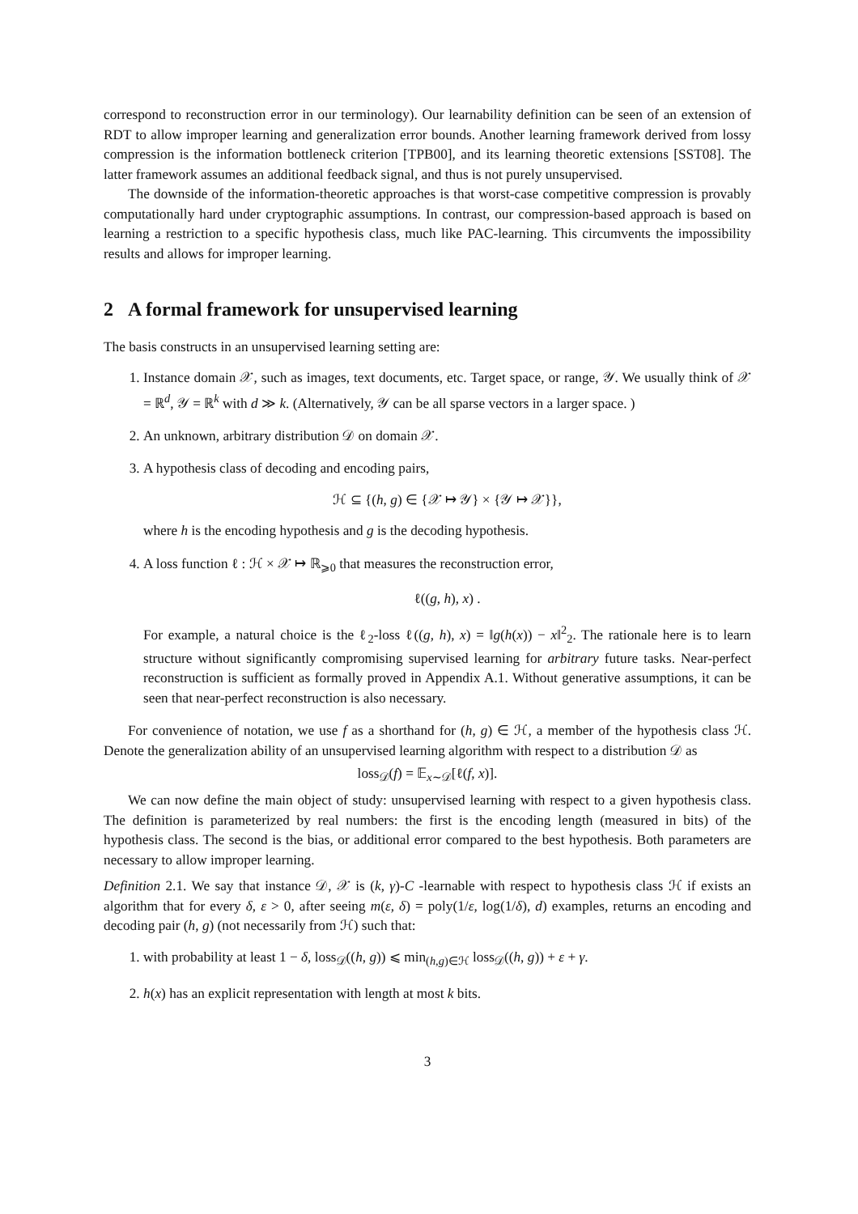correspond to reconstruction error in our terminology). Our learnability definition can be seen of an extension of RDT to allow improper learning and generalization error bounds. Another learning framework derived from lossy compression is the information bottleneck criterion [TPB00], and its learning theoretic extensions [SST08]. The latter framework assumes an additional feedback signal, and thus is not purely unsupervised.
The downside of the information-theoretic approaches is that worst-case competitive compression is provably computationally hard under cryptographic assumptions. In contrast, our compression-based approach is based on learning a restriction to a specific hypothesis class, much like PAC-learning. This circumvents the impossibility results and allows for improper learning.
2 A formal framework for unsupervised learning
The basis constructs in an unsupervised learning setting are:
1. Instance domain 𝒳, such as images, text documents, etc. Target space, or range, 𝒴. We usually think of 𝒳 = ℝ<sup>d</sup>, 𝒴 = ℝ<sup>k</sup> with d ≫ k. (Alternatively, 𝒴 can be all sparse vectors in a larger space. )
2. An unknown, arbitrary distribution 𝒟 on domain 𝒳.
3. A hypothesis class of decoding and encoding pairs,
ℋ ⊆ {(h, g) ∈ {𝒳 ↦ 𝒴} × {𝒴 ↦ 𝒳}},
where h is the encoding hypothesis and g is the decoding hypothesis.
4. A loss function ℓ : ℋ × 𝒳 ↦ ℝ<sub>⩾0</sub> that measures the reconstruction error,
ℓ((g, h), x) .
For example, a natural choice is the ℓ<sub>2</sub>-loss ℓ((g, h), x) = ‖g(h(x)) − x‖<sup>2</sup><sub>2</sub>. The rationale here is to learn structure without significantly compromising supervised learning for arbitrary future tasks. Near-perfect reconstruction is sufficient as formally proved in Appendix A.1. Without generative assumptions, it can be seen that near-perfect reconstruction is also necessary.
For convenience of notation, we use f as a shorthand for (h, g) ∈ ℋ, a member of the hypothesis class ℋ. Denote the generalization ability of an unsupervised learning algorithm with respect to a distribution 𝒟 as
loss<sub>𝒟</sub>(f) = 𝔼<sub>x∼𝒟</sub>[ℓ(f, x)].
We can now define the main object of study: unsupervised learning with respect to a given hypothesis class. The definition is parameterized by real numbers: the first is the encoding length (measured in bits) of the hypothesis class. The second is the bias, or additional error compared to the best hypothesis. Both parameters are necessary to allow improper learning.
Definition 2.1. We say that instance 𝒟, 𝒳 is (k, γ)-C -learnable with respect to hypothesis class ℋ if exists an algorithm that for every δ, ε > 0, after seeing m(ε, δ) = poly(1/ε, log(1/δ), d) examples, returns an encoding and decoding pair (h, g) (not necessarily from ℋ) such that:
1. with probability at least 1 − δ, loss<sub>𝒟</sub>((h, g)) ⩽ min<sub>(h,g)∈ℋ</sub> loss<sub>𝒟</sub>((h, g)) + ε + γ.
2. h(x) has an explicit representation with length at most k bits.
3